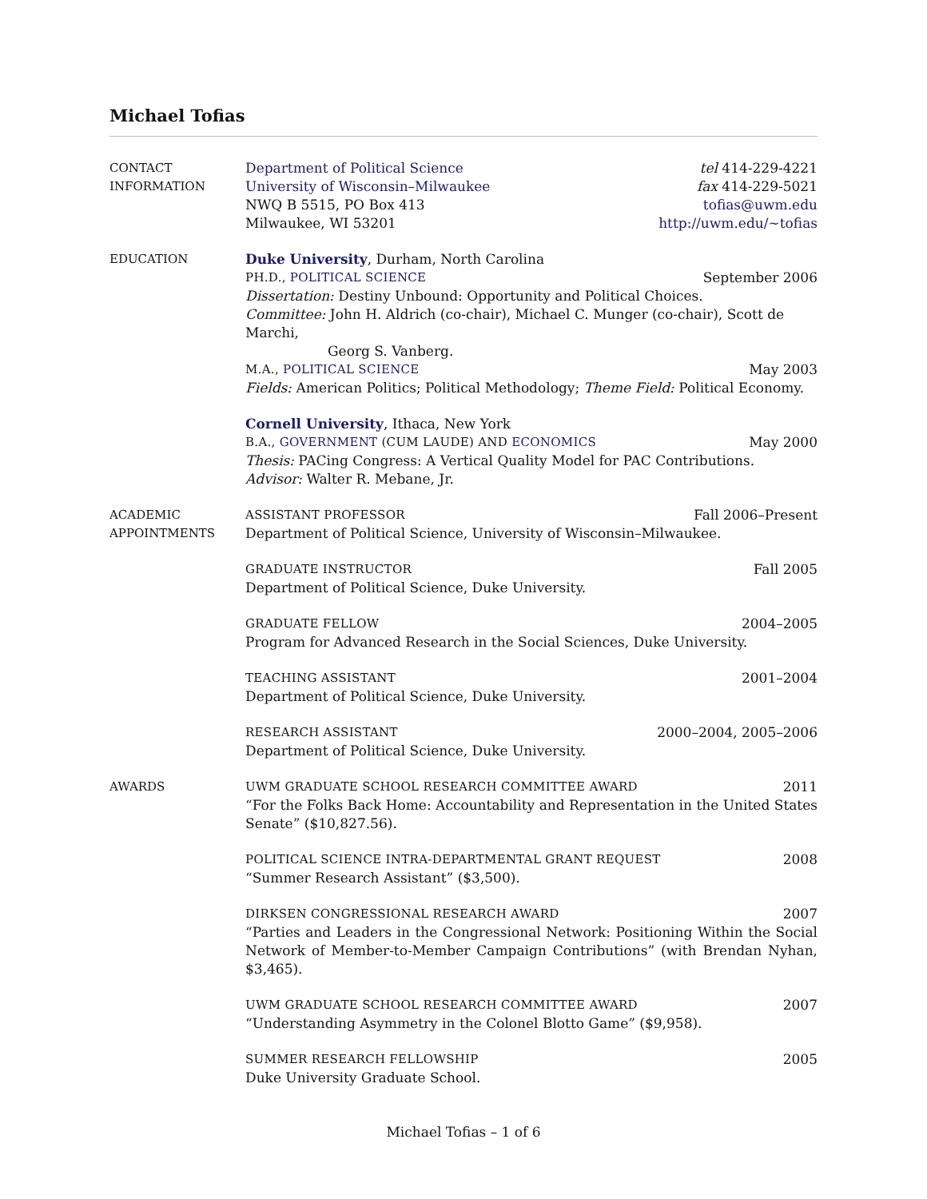Michael Tofias
CONTACT
INFORMATION
Department of Political Science tel 414-229-4221
University of Wisconsin–Milwaukee fax 414-229-5021
NWQ B 5515, PO Box 413 tofias@uwm.edu
Milwaukee, WI 53201 http://uwm.edu/∼tofias
EDUCATION Duke University, Durham, North Carolina
PH.D., POLITICAL SCIENCE September 2006
Dissertation: Destiny Unbound: Opportunity and Political Choices.
Committee: John H. Aldrich (co-chair), Michael C. Munger (co-chair), Scott de Marchi,
Georg S. Vanberg.
M.A., POLITICAL SCIENCE May 2003
Fields: American Politics; Political Methodology; Theme Field: Political Economy.
Cornell University, Ithaca, New York
B.A., GOVERNMENT (CUM LAUDE) AND ECONOMICS May 2000
Thesis: PACing Congress: A Vertical Quality Model for PAC Contributions.
Advisor: Walter R. Mebane, Jr.
ACADEMIC
APPOINTMENTS
ASSISTANT PROFESSOR Fall 2006–Present
Department of Political Science, University of Wisconsin–Milwaukee.
GRADUATE INSTRUCTOR Fall 2005
Department of Political Science, Duke University.
GRADUATE FELLOW 2004–2005
Program for Advanced Research in the Social Sciences, Duke University.
TEACHING ASSISTANT 2001–2004
Department of Political Science, Duke University.
RESEARCH ASSISTANT 2000–2004, 2005–2006
Department of Political Science, Duke University.
AWARDS UWM GRADUATE SCHOOL RESEARCH COMMITTEE AWARD 2011
“For the Folks Back Home: Accountability and Representation in the United States Senate” ($10,827.56).
POLITICAL SCIENCE INTRA-DEPARTMENTAL GRANT REQUEST 2008
“Summer Research Assistant” ($3,500).
DIRKSEN CONGRESSIONAL RESEARCH AWARD 2007
“Parties and Leaders in the Congressional Network: Positioning Within the Social Network of Member-to-Member Campaign Contributions” (with Brendan Nyhan, $3,465).
UWM GRADUATE SCHOOL RESEARCH COMMITTEE AWARD 2007
“Understanding Asymmetry in the Colonel Blotto Game” ($9,958).
SUMMER RESEARCH FELLOWSHIP 2005
Duke University Graduate School.
Michael Tofias – 1 of 6